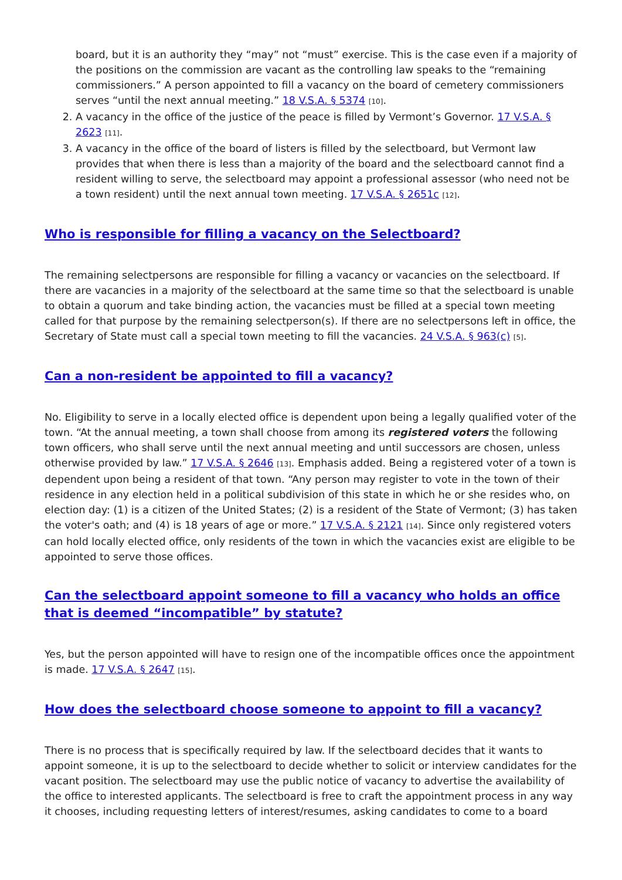board, but it is an authority they “may” not “must” exercise. This is the case even if a majority of the positions on the commission are vacant as the controlling law speaks to the “remaining commissioners.” A person appointed to fill a vacancy on the board of cemetery commissioners serves “until the next annual meeting.” 18 V.S.A. § 5374 [10].
2. A vacancy in the office of the justice of the peace is filled by Vermont’s Governor. 17 V.S.A. § 2623 [11].
3. A vacancy in the office of the board of listers is filled by the selectboard, but Vermont law provides that when there is less than a majority of the board and the selectboard cannot find a resident willing to serve, the selectboard may appoint a professional assessor (who need not be a town resident) until the next annual town meeting. 17 V.S.A. § 2651c [12].
Who is responsible for filling a vacancy on the Selectboard?
The remaining selectpersons are responsible for filling a vacancy or vacancies on the selectboard. If there are vacancies in a majority of the selectboard at the same time so that the selectboard is unable to obtain a quorum and take binding action, the vacancies must be filled at a special town meeting called for that purpose by the remaining selectperson(s). If there are no selectpersons left in office, the Secretary of State must call a special town meeting to fill the vacancies. 24 V.S.A. § 963(c) [5].
Can a non-resident be appointed to fill a vacancy?
No. Eligibility to serve in a locally elected office is dependent upon being a legally qualified voter of the town. “At the annual meeting, a town shall choose from among its registered voters the following town officers, who shall serve until the next annual meeting and until successors are chosen, unless otherwise provided by law.” 17 V.S.A. § 2646 [13]. Emphasis added. Being a registered voter of a town is dependent upon being a resident of that town. “Any person may register to vote in the town of their residence in any election held in a political subdivision of this state in which he or she resides who, on election day: (1) is a citizen of the United States; (2) is a resident of the State of Vermont; (3) has taken the voter's oath; and (4) is 18 years of age or more.” 17 V.S.A. § 2121 [14]. Since only registered voters can hold locally elected office, only residents of the town in which the vacancies exist are eligible to be appointed to serve those offices.
Can the selectboard appoint someone to fill a vacancy who holds an office that is deemed “incompatible” by statute?
Yes, but the person appointed will have to resign one of the incompatible offices once the appointment is made. 17 V.S.A. § 2647 [15].
How does the selectboard choose someone to appoint to fill a vacancy?
There is no process that is specifically required by law. If the selectboard decides that it wants to appoint someone, it is up to the selectboard to decide whether to solicit or interview candidates for the vacant position. The selectboard may use the public notice of vacancy to advertise the availability of the office to interested applicants. The selectboard is free to craft the appointment process in any way it chooses, including requesting letters of interest/resumes, asking candidates to come to a board